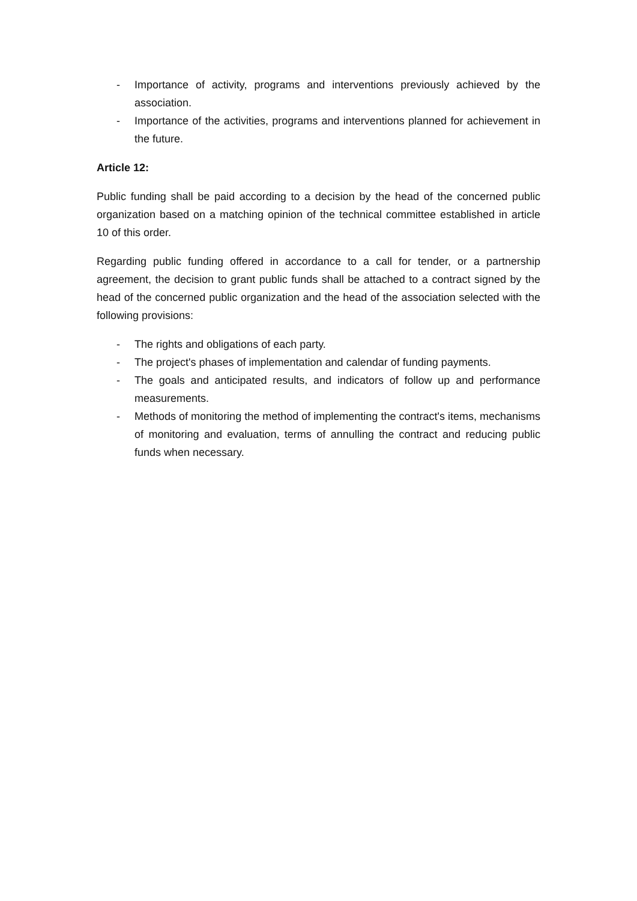- Importance of activity, programs and interventions previously achieved by the association.
- Importance of the activities, programs and interventions planned for achievement in the future.
Article 12:
Public funding shall be paid according to a decision by the head of the concerned public organization based on a matching opinion of the technical committee established in article 10 of this order.
Regarding public funding offered in accordance to a call for tender, or a partnership agreement, the decision to grant public funds shall be attached to a contract signed by the head of the concerned public organization and the head of the association selected with the following provisions:
- The rights and obligations of each party.
- The project's phases of implementation and calendar of funding payments.
- The goals and anticipated results, and indicators of follow up and performance measurements.
- Methods of monitoring the method of implementing the contract's items, mechanisms of monitoring and evaluation, terms of annulling the contract and reducing public funds when necessary.